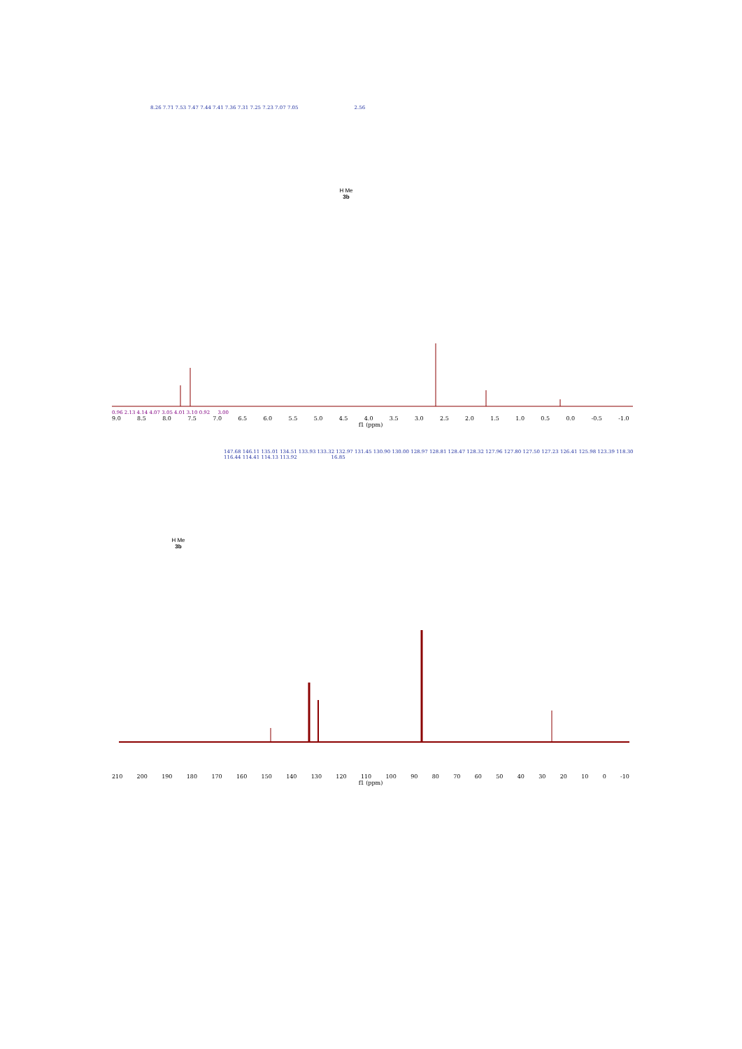8.26 7.71 7.53 7.47 7.44 7.41 7.36 7.31 7.25 7.23 7.07 7.05 2.56
H Me
3b
0.96 2.13 4.14 4.07 3.05 4.01 3.10 0.92 3.00
9.0 8.5 8.0 7.5 7.0 6.5 6.0 5.5 5.0 4.5 4.0 3.5 3.0 2.5 2.0 1.5 1.0 0.5 0.0 -0.5 -1.0
f1 (ppm)
147.68 146.11 135.01 134.51 133.93 133.32 132.97 131.45 130.90 130.00 128.97 128.81 128.47 128.32 127.96 127.80 127.50 127.23 126.41 125.98 123.39 118.30 116.44 114.41 114.13 113.92 16.85
H Me
3b
210 200 190 180 170 160 150 140 130 120 110 100 90 80 70 60 50 40 30 20 10 0 -10
f1 (ppm)